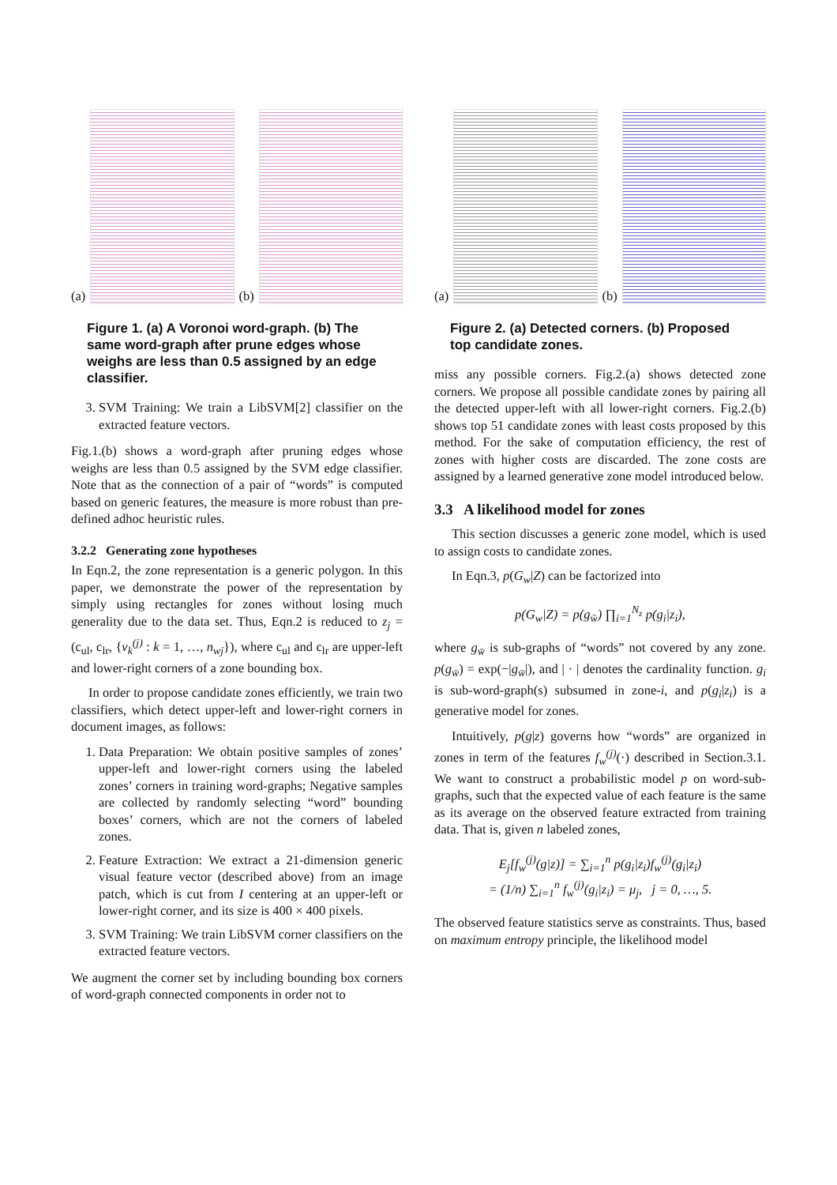(a)
(b)
Figure 1. (a) A Voronoi word-graph. (b) The same word-graph after prune edges whose weighs are less than 0.5 assigned by an edge classifier.
3. SVM Training: We train a LibSVM[2] classifier on the extracted feature vectors.
Fig.1.(b) shows a word-graph after pruning edges whose weighs are less than 0.5 assigned by the SVM edge classifier. Note that as the connection of a pair of “words” is computed based on generic features, the measure is more robust than pre-defined adhoc heuristic rules.
3.2.2 Generating zone hypotheses
In Eqn.2, the zone representation is a generic polygon. In this paper, we demonstrate the power of the representation by simply using rectangles for zones without losing much generality due to the data set. Thus, Eqn.2 is reduced to z<sub>j</sub> = (c<sub>ul</sub>, c<sub>lr</sub>, {v<sub>k</sub><sup>(j)</sup> : k = 1, …, n<sub>wj</sub>}), where c<sub>ul</sub> and c<sub>lr</sub> are upper-left and lower-right corners of a zone bounding box.
In order to propose candidate zones efficiently, we train two classifiers, which detect upper-left and lower-right corners in document images, as follows:
1. Data Preparation: We obtain positive samples of zones’ upper-left and lower-right corners using the labeled zones’ corners in training word-graphs; Negative samples are collected by randomly selecting “word” bounding boxes’ corners, which are not the corners of labeled zones.
2. Feature Extraction: We extract a 21-dimension generic visual feature vector (described above) from an image patch, which is cut from I centering at an upper-left or lower-right corner, and its size is 400 × 400 pixels.
3. SVM Training: We train LibSVM corner classifiers on the extracted feature vectors.
We augment the corner set by including bounding box corners of word-graph connected components in order not to
(a)
(b)
Figure 2. (a) Detected corners. (b) Proposed top candidate zones.
miss any possible corners. Fig.2.(a) shows detected zone corners. We propose all possible candidate zones by pairing all the detected upper-left with all lower-right corners. Fig.2.(b) shows top 51 candidate zones with least costs proposed by this method. For the sake of computation efficiency, the rest of zones with higher costs are discarded. The zone costs are assigned by a learned generative zone model introduced below.
3.3 A likelihood model for zones
This section discusses a generic zone model, which is used to assign costs to candidate zones.
In Eqn.3, p(G<sub>w</sub>|Z) can be factorized into
p(G<sub>w</sub>|Z) = p(g<sub>w̄</sub>) ∏<sub>i=1</sub><sup>N<sub>z</sub></sup> p(g<sub>i</sub>|z<sub>i</sub>),
where g<sub>w̄</sub> is sub-graphs of “words” not covered by any zone. p(g<sub>w̄</sub>) = exp(−|g<sub>w̄</sub>|), and | · | denotes the cardinality function. g<sub>i</sub> is sub-word-graph(s) subsumed in zone-i, and p(g<sub>i</sub>|z<sub>i</sub>) is a generative model for zones.
Intuitively, p(g|z) governs how “words” are organized in zones in term of the features f<sub>w</sub><sup>(j)</sup>(·) described in Section.3.1. We want to construct a probabilistic model p on word-sub-graphs, such that the expected value of each feature is the same as its average on the observed feature extracted from training data. That is, given n labeled zones,
E<sub>j</sub>[f<sub>w</sub><sup>(j)</sup>(g|z)] = ∑<sub>i=1</sub><sup>n</sup> p(g<sub>i</sub>|z<sub>i</sub>)f<sub>w</sub><sup>(j)</sup>(g<sub>i</sub>|z<sub>i</sub>)
= (1/n) ∑<sub>i=1</sub><sup>n</sup> f<sub>w</sub><sup>(j)</sup>(g<sub>i</sub>|z<sub>i</sub>) = μ<sub>j</sub>, j = 0, …, 5.
The observed feature statistics serve as constraints. Thus, based on maximum entropy principle, the likelihood model